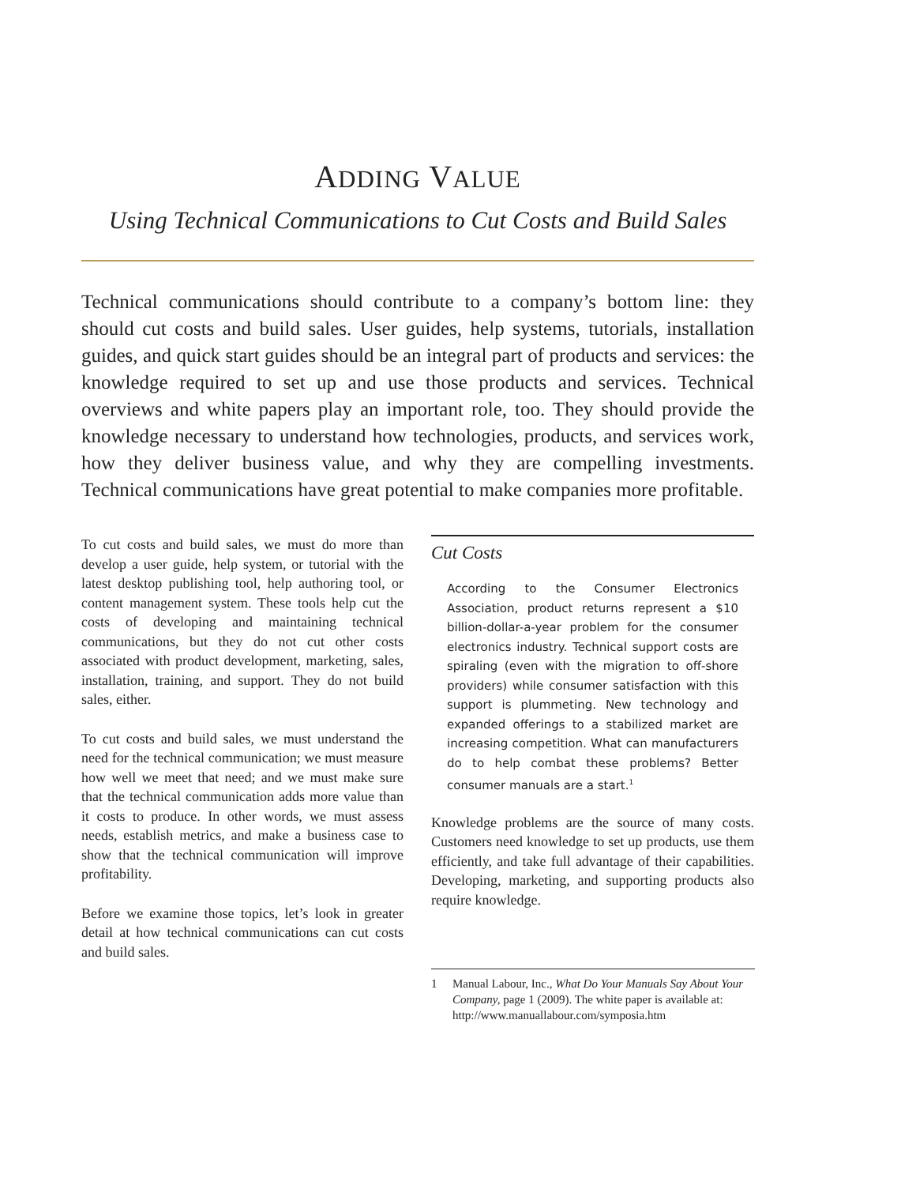ADDING VALUE
Using Technical Communications to Cut Costs and Build Sales
Technical communications should contribute to a company’s bottom line: they should cut costs and build sales. User guides, help systems, tutorials, installation guides, and quick start guides should be an integral part of products and services: the knowledge required to set up and use those products and services. Technical overviews and white papers play an important role, too. They should provide the knowledge necessary to understand how technologies, products, and services work, how they deliver business value, and why they are compelling investments. Technical communications have great potential to make companies more profitable.
To cut costs and build sales, we must do more than develop a user guide, help system, or tutorial with the latest desktop publishing tool, help authoring tool, or content management system. These tools help cut the costs of developing and maintaining technical communications, but they do not cut other costs associated with product development, marketing, sales, installation, training, and support. They do not build sales, either.
To cut costs and build sales, we must understand the need for the technical communication; we must measure how well we meet that need; and we must make sure that the technical communication adds more value than it costs to produce. In other words, we must assess needs, establish metrics, and make a business case to show that the technical communication will improve profitability.
Before we examine those topics, let’s look in greater detail at how technical communications can cut costs and build sales.
Cut Costs
According to the Consumer Electronics Association, product returns represent a $10 billion-dollar-a-year problem for the consumer electronics industry. Technical support costs are spiraling (even with the migration to off-shore providers) while consumer satisfaction with this support is plummeting. New technology and expanded offerings to a stabilized market are increasing competition. What can manufacturers do to help combat these problems? Better consumer manuals are a start.<sup>1</sup>
Knowledge problems are the source of many costs. Customers need knowledge to set up products, use them efficiently, and take full advantage of their capabilities. Developing, marketing, and supporting products also require knowledge.
1 Manual Labour, Inc., What Do Your Manuals Say About Your Company, page 1 (2009). The white paper is available at: http://www.manuallabour.com/symposia.htm